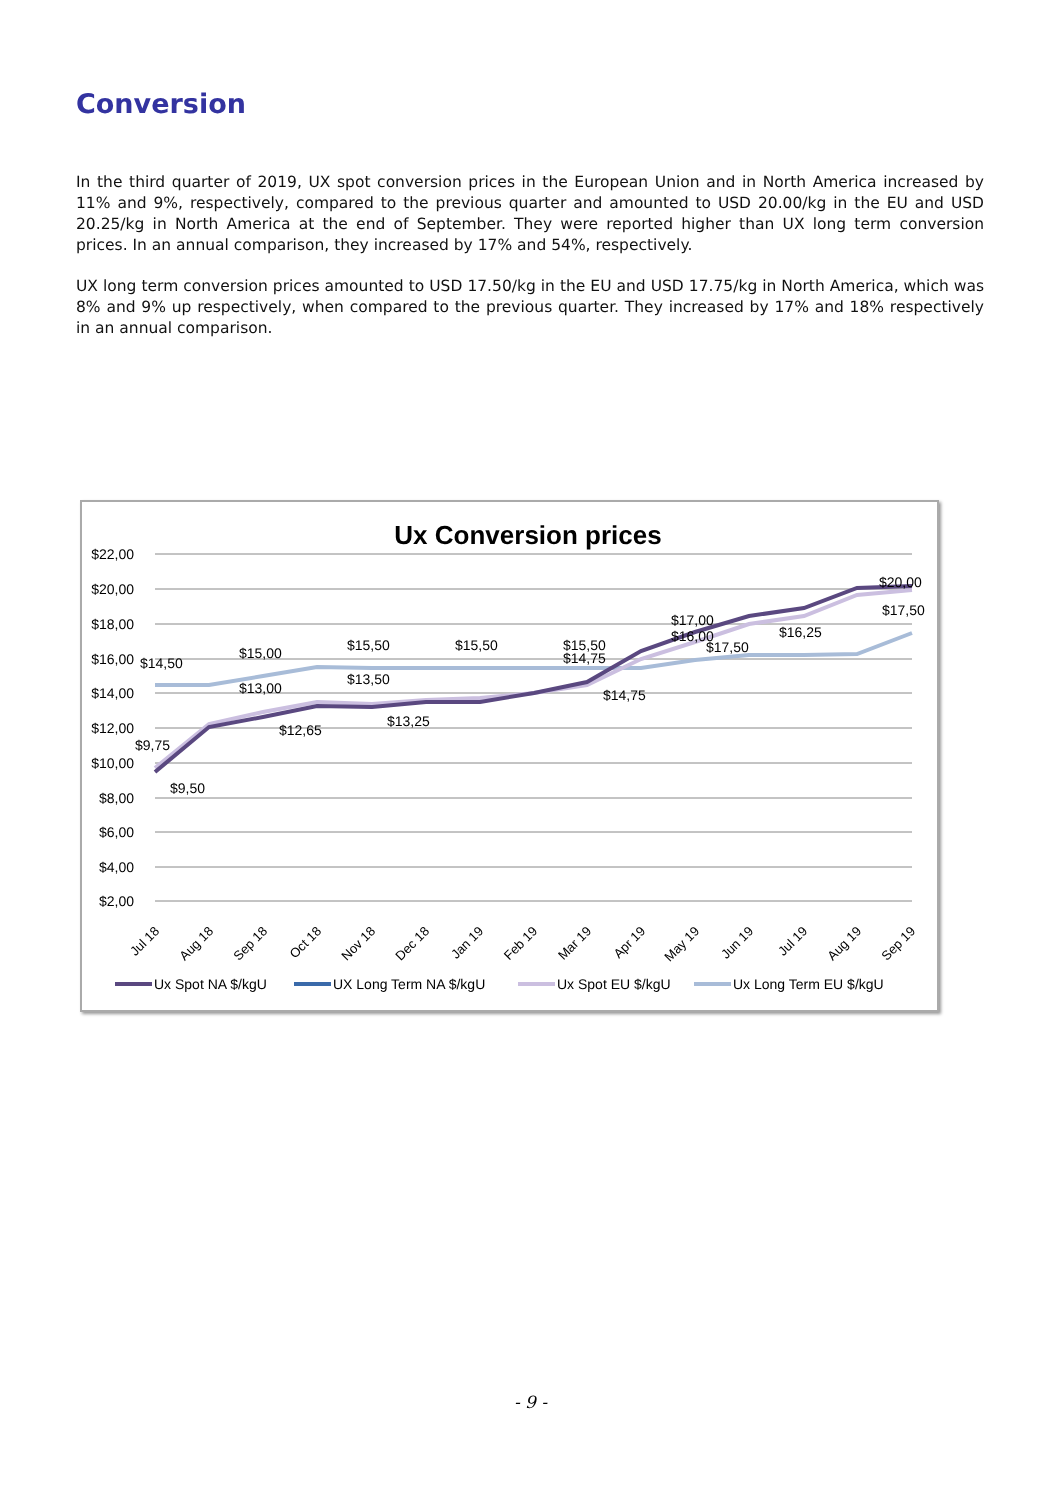Conversion
In the third quarter of 2019, UX spot conversion prices in the European Union and in North America increased by 11% and 9%, respectively, compared to the previous quarter and amounted to USD 20.00/kg in the EU and USD 20.25/kg in North America at the end of September. They were reported higher than UX long term conversion prices. In an annual comparison, they increased by 17% and 54%, respectively.
UX long term conversion prices amounted to USD 17.50/kg in the EU and USD 17.75/kg in North America, which was 8% and 9% up respectively, when compared to the previous quarter. They increased by 17% and 18% respectively in an annual comparison.
Ux Conversion prices
$22,00
$20,00
$18,00
$16,00
$14,00
$12,00
$10,00
$8,00
$6,00
$4,00
$2,00
$9,75
$9,50
$14,50
$15,00
$13,00
$12,65
$15,50
$13,50
$13,25
$15,50
$15,50
$14,75
$14,75
$17,00
$16,00
$17,50
$16,25
$20,00
$17,50
Jul 18
Aug 18
Sep 18
Oct 18
Nov 18
Dec 18
Jan 19
Feb 19
Mar 19
Apr 19
May 19
Jun 19
Jul 19
Aug 19
Sep 19
Ux Spot NA $/kgU
UX Long Term NA $/kgU
Ux Spot EU $/kgU
Ux Long Term EU $/kgU
- 9 -